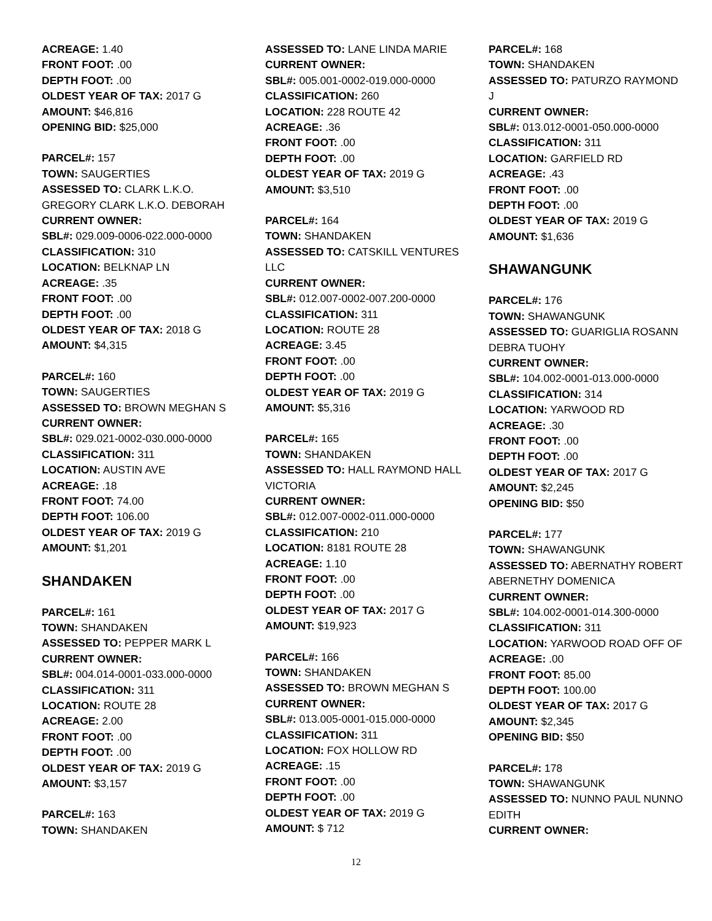ACREAGE: 1.40
FRONT FOOT: .00
DEPTH FOOT: .00
OLDEST YEAR OF TAX: 2017 G
AMOUNT: $46,816
OPENING BID: $25,000
PARCEL#: 157
TOWN: SAUGERTIES
ASSESSED TO: CLARK L.K.O. GREGORY CLARK L.K.O. DEBORAH
CURRENT OWNER:
SBL#: 029.009-0006-022.000-0000
CLASSIFICATION: 310
LOCATION: BELKNAP LN
ACREAGE: .35
FRONT FOOT: .00
DEPTH FOOT: .00
OLDEST YEAR OF TAX: 2018 G
AMOUNT: $4,315
PARCEL#: 160
TOWN: SAUGERTIES
ASSESSED TO: BROWN MEGHAN S
CURRENT OWNER:
SBL#: 029.021-0002-030.000-0000
CLASSIFICATION: 311
LOCATION: AUSTIN AVE
ACREAGE: .18
FRONT FOOT: 74.00
DEPTH FOOT: 106.00
OLDEST YEAR OF TAX: 2019 G
AMOUNT: $1,201
SHANDAKEN
PARCEL#: 161
TOWN: SHANDAKEN
ASSESSED TO: PEPPER MARK L
CURRENT OWNER:
SBL#: 004.014-0001-033.000-0000
CLASSIFICATION: 311
LOCATION: ROUTE 28
ACREAGE: 2.00
FRONT FOOT: .00
DEPTH FOOT: .00
OLDEST YEAR OF TAX: 2019 G
AMOUNT: $3,157
PARCEL#: 163
TOWN: SHANDAKEN
ASSESSED TO: LANE LINDA MARIE
CURRENT OWNER:
SBL#: 005.001-0002-019.000-0000
CLASSIFICATION: 260
LOCATION: 228 ROUTE 42
ACREAGE: .36
FRONT FOOT: .00
DEPTH FOOT: .00
OLDEST YEAR OF TAX: 2019 G
AMOUNT: $3,510
PARCEL#: 164
TOWN: SHANDAKEN
ASSESSED TO: CATSKILL VENTURES LLC
CURRENT OWNER:
SBL#: 012.007-0002-007.200-0000
CLASSIFICATION: 311
LOCATION: ROUTE 28
ACREAGE: 3.45
FRONT FOOT: .00
DEPTH FOOT: .00
OLDEST YEAR OF TAX: 2019 G
AMOUNT: $5,316
PARCEL#: 165
TOWN: SHANDAKEN
ASSESSED TO: HALL RAYMOND HALL VICTORIA
CURRENT OWNER:
SBL#: 012.007-0002-011.000-0000
CLASSIFICATION: 210
LOCATION: 8181 ROUTE 28
ACREAGE: 1.10
FRONT FOOT: .00
DEPTH FOOT: .00
OLDEST YEAR OF TAX: 2017 G
AMOUNT: $19,923
PARCEL#: 166
TOWN: SHANDAKEN
ASSESSED TO: BROWN MEGHAN S
CURRENT OWNER:
SBL#: 013.005-0001-015.000-0000
CLASSIFICATION: 311
LOCATION: FOX HOLLOW RD
ACREAGE: .15
FRONT FOOT: .00
DEPTH FOOT: .00
OLDEST YEAR OF TAX: 2019 G
AMOUNT: $ 712
PARCEL#: 168
TOWN: SHANDAKEN
ASSESSED TO: PATURZO RAYMOND J
CURRENT OWNER:
SBL#: 013.012-0001-050.000-0000
CLASSIFICATION: 311
LOCATION: GARFIELD RD
ACREAGE: .43
FRONT FOOT: .00
DEPTH FOOT: .00
OLDEST YEAR OF TAX: 2019 G
AMOUNT: $1,636
SHAWANGUNK
PARCEL#: 176
TOWN: SHAWANGUNK
ASSESSED TO: GUARIGLIA ROSANN DEBRA TUOHY
CURRENT OWNER:
SBL#: 104.002-0001-013.000-0000
CLASSIFICATION: 314
LOCATION: YARWOOD RD
ACREAGE: .30
FRONT FOOT: .00
DEPTH FOOT: .00
OLDEST YEAR OF TAX: 2017 G
AMOUNT: $2,245
OPENING BID: $50
PARCEL#: 177
TOWN: SHAWANGUNK
ASSESSED TO: ABERNATHY ROBERT ABERNETHY DOMENICA
CURRENT OWNER:
SBL#: 104.002-0001-014.300-0000
CLASSIFICATION: 311
LOCATION: YARWOOD ROAD OFF OF
ACREAGE: .00
FRONT FOOT: 85.00
DEPTH FOOT: 100.00
OLDEST YEAR OF TAX: 2017 G
AMOUNT: $2,345
OPENING BID: $50
PARCEL#: 178
TOWN: SHAWANGUNK
ASSESSED TO: NUNNO PAUL NUNNO EDITH
CURRENT OWNER:
12